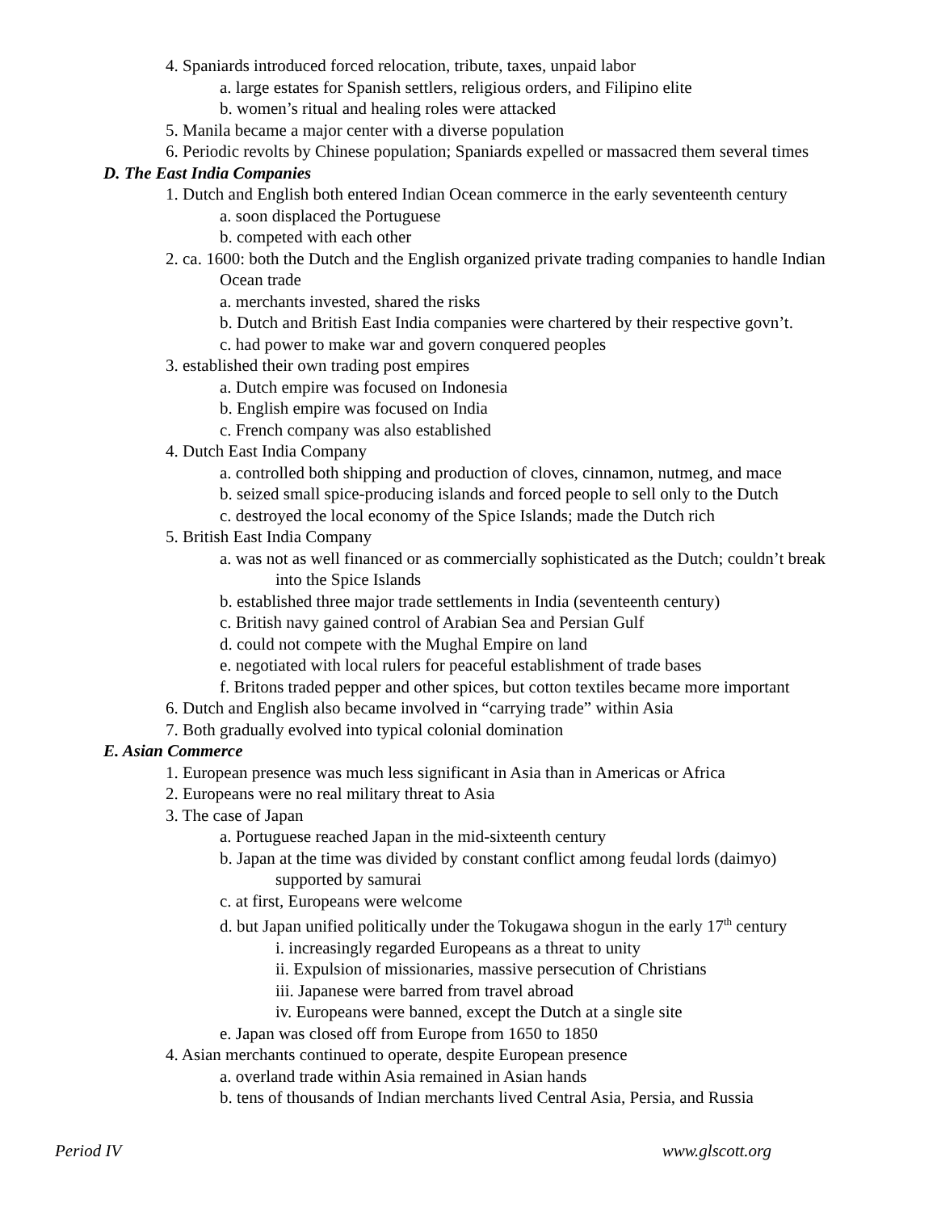4. Spaniards introduced forced relocation, tribute, taxes, unpaid labor
a. large estates for Spanish settlers, religious orders, and Filipino elite
b. women’s ritual and healing roles were attacked
5. Manila became a major center with a diverse population
6. Periodic revolts by Chinese population; Spaniards expelled or massacred them several times
D. The East India Companies
1. Dutch and English both entered Indian Ocean commerce in the early seventeenth century
a. soon displaced the Portuguese
b. competed with each other
2. ca. 1600: both the Dutch and the English organized private trading companies to handle Indian
Ocean trade
a. merchants invested, shared the risks
b. Dutch and British East India companies were chartered by their respective govn’t.
c. had power to make war and govern conquered peoples
3. established their own trading post empires
a. Dutch empire was focused on Indonesia
b. English empire was focused on India
c. French company was also established
4. Dutch East India Company
a. controlled both shipping and production of cloves, cinnamon, nutmeg, and mace
b. seized small spice-producing islands and forced people to sell only to the Dutch
c. destroyed the local economy of the Spice Islands; made the Dutch rich
5. British East India Company
a. was not as well financed or as commercially sophisticated as the Dutch; couldn’t break
into the Spice Islands
b. established three major trade settlements in India (seventeenth century)
c. British navy gained control of Arabian Sea and Persian Gulf
d. could not compete with the Mughal Empire on land
e. negotiated with local rulers for peaceful establishment of trade bases
f. Britons traded pepper and other spices, but cotton textiles became more important
6. Dutch and English also became involved in “carrying trade” within Asia
7. Both gradually evolved into typical colonial domination
E. Asian Commerce
1. European presence was much less significant in Asia than in Americas or Africa
2. Europeans were no real military threat to Asia
3. The case of Japan
a. Portuguese reached Japan in the mid-sixteenth century
b. Japan at the time was divided by constant conflict among feudal lords (daimyo)
supported by samurai
c. at first, Europeans were welcome
d. but Japan unified politically under the Tokugawa shogun in the early 17<sup>th</sup> century
i. increasingly regarded Europeans as a threat to unity
ii. Expulsion of missionaries, massive persecution of Christians
iii. Japanese were barred from travel abroad
iv. Europeans were banned, except the Dutch at a single site
e. Japan was closed off from Europe from 1650 to 1850
4. Asian merchants continued to operate, despite European presence
a. overland trade within Asia remained in Asian hands
b. tens of thousands of Indian merchants lived Central Asia, Persia, and Russia
Period IV www.glscott.org